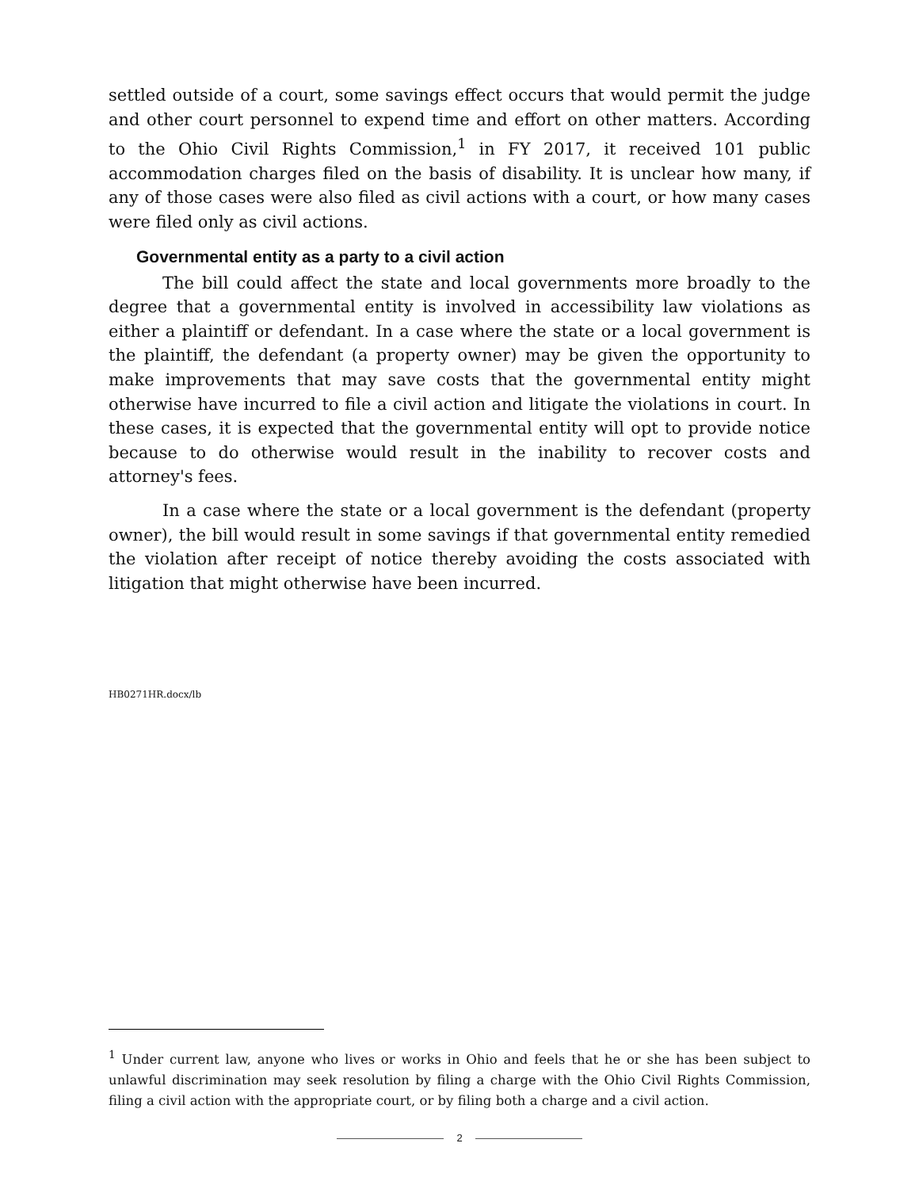settled outside of a court, some savings effect occurs that would permit the judge and other court personnel to expend time and effort on other matters. According to the Ohio Civil Rights Commission,<sup>1</sup> in FY 2017, it received 101 public accommodation charges filed on the basis of disability. It is unclear how many, if any of those cases were also filed as civil actions with a court, or how many cases were filed only as civil actions.
Governmental entity as a party to a civil action
The bill could affect the state and local governments more broadly to the degree that a governmental entity is involved in accessibility law violations as either a plaintiff or defendant. In a case where the state or a local government is the plaintiff, the defendant (a property owner) may be given the opportunity to make improvements that may save costs that the governmental entity might otherwise have incurred to file a civil action and litigate the violations in court. In these cases, it is expected that the governmental entity will opt to provide notice because to do otherwise would result in the inability to recover costs and attorney's fees.
In a case where the state or a local government is the defendant (property owner), the bill would result in some savings if that governmental entity remedied the violation after receipt of notice thereby avoiding the costs associated with litigation that might otherwise have been incurred.
HB0271HR.docx/lb
<sup>1</sup> Under current law, anyone who lives or works in Ohio and feels that he or she has been subject to unlawful discrimination may seek resolution by filing a charge with the Ohio Civil Rights Commission, filing a civil action with the appropriate court, or by filing both a charge and a civil action.
2